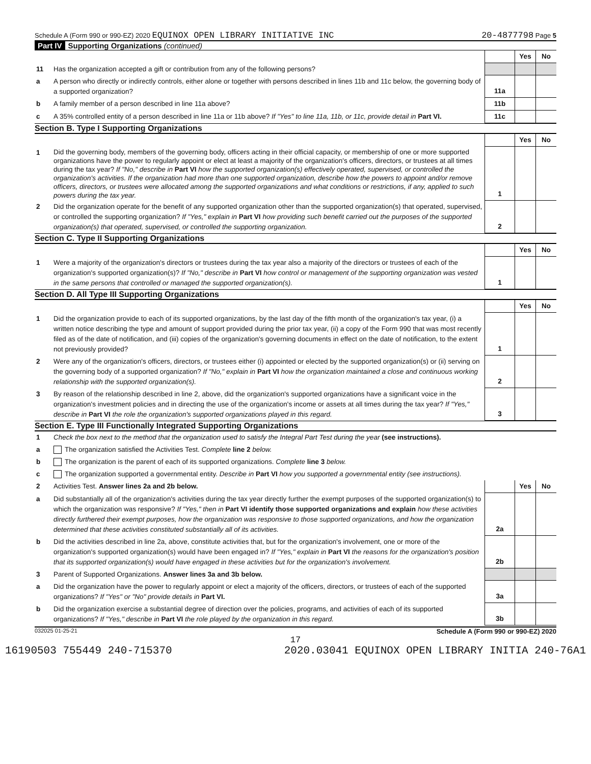Schedule A (Form 990 or 990-EZ) 2020 EQUINOX OPEN LIBRARY INITIATIVE INC 20-4877798 Page 5
Part IV Supporting Organizations (continued)
| | | | Yes | No |
| 11 | Has the organization accepted a gift or contribution from any of the following persons? | | | |
| a | A person who directly or indirectly controls, either alone or together with persons described in lines 11b and 11c below, the governing body of a supported organization? | 11a | | |
| b | A family member of a person described in line 11a above? | 11b | | |
| c | A 35% controlled entity of a person described in line 11a or 11b above? If "Yes" to line 11a, 11b, or 11c, provide detail in Part VI. | 11c | | |
Section B. Type I Supporting Organizations
| | | | Yes | No |
| 1 | Did the governing body, members of the governing body, officers acting in their official capacity, or membership of one or more supported organizations have the power to regularly appoint or elect at least a majority of the organization's officers, directors, or trustees at all times during the tax year? If "No," describe in Part VI how the supported organization(s) effectively operated, supervised, or controlled the organization's activities. If the organization had more than one supported organization, describe how the powers to appoint and/or remove officers, directors, or trustees were allocated among the supported organizations and what conditions or restrictions, if any, applied to such powers during the tax year. | 1 | | |
| 2 | Did the organization operate for the benefit of any supported organization other than the supported organization(s) that operated, supervised, or controlled the supporting organization? If "Yes," explain in Part VI how providing such benefit carried out the purposes of the supported organization(s) that operated, supervised, or controlled the supporting organization. | 2 | | |
Section C. Type II Supporting Organizations
| | | | Yes | No |
| 1 | Were a majority of the organization's directors or trustees during the tax year also a majority of the directors or trustees of each of the organization's supported organization(s)? If "No," describe in Part VI how control or management of the supporting organization was vested in the same persons that controlled or managed the supported organization(s). | 1 | | |
Section D. All Type III Supporting Organizations
| | | | Yes | No |
| 1 | Did the organization provide to each of its supported organizations, by the last day of the fifth month of the organization's tax year, (i) a written notice describing the type and amount of support provided during the prior tax year, (ii) a copy of the Form 990 that was most recently filed as of the date of notification, and (iii) copies of the organization's governing documents in effect on the date of notification, to the extent not previously provided? | 1 | | |
| 2 | Were any of the organization's officers, directors, or trustees either (i) appointed or elected by the supported organization(s) or (ii) serving on the governing body of a supported organization? If "No," explain in Part VI how the organization maintained a close and continuous working relationship with the supported organization(s). | 2 | | |
| 3 | By reason of the relationship described in line 2, above, did the organization's supported organizations have a significant voice in the organization's investment policies and in directing the use of the organization's income or assets at all times during the tax year? If "Yes," describe in Part VI the role the organization's supported organizations played in this regard. | 3 | | |
Section E. Type III Functionally Integrated Supporting Organizations
| 1 | Check the box next to the method that the organization used to satisfy the Integral Part Test during the year (see instructions). | | | |
| a | The organization satisfied the Activities Test. Complete line 2 below. | | | |
| b | The organization is the parent of each of its supported organizations. Complete line 3 below. | | | |
| c | The organization supported a governmental entity. Describe in Part VI how you supported a governmental entity (see instructions). | | | |
| 2 | Activities Test. Answer lines 2a and 2b below. | | Yes | No |
| a | Did substantially all of the organization's activities during the tax year directly further the exempt purposes of the supported organization(s) to which the organization was responsive? If "Yes," then in Part VI identify those supported organizations and explain how these activities directly furthered their exempt purposes, how the organization was responsive to those supported organizations, and how the organization determined that these activities constituted substantially all of its activities. | 2a | | |
| b | Did the activities described in line 2a, above, constitute activities that, but for the organization's involvement, one or more of the organization's supported organization(s) would have been engaged in? If "Yes," explain in Part VI the reasons for the organization's position that its supported organization(s) would have engaged in these activities but for the organization's involvement. | 2b | | |
| 3 | Parent of Supported Organizations. Answer lines 3a and 3b below. | | | |
| a | Did the organization have the power to regularly appoint or elect a majority of the officers, directors, or trustees of each of the supported organizations? If "Yes" or "No" provide details in Part VI. | 3a | | |
| b | Did the organization exercise a substantial degree of direction over the policies, programs, and activities of each of its supported organizations? If "Yes," describe in Part VI the role played by the organization in this regard. | 3b | | |
032025 01-25-21 Schedule A (Form 990 or 990-EZ) 2020
17
16190503 755449 240-715370 2020.03041 EQUINOX OPEN LIBRARY INITIA 240-76A1